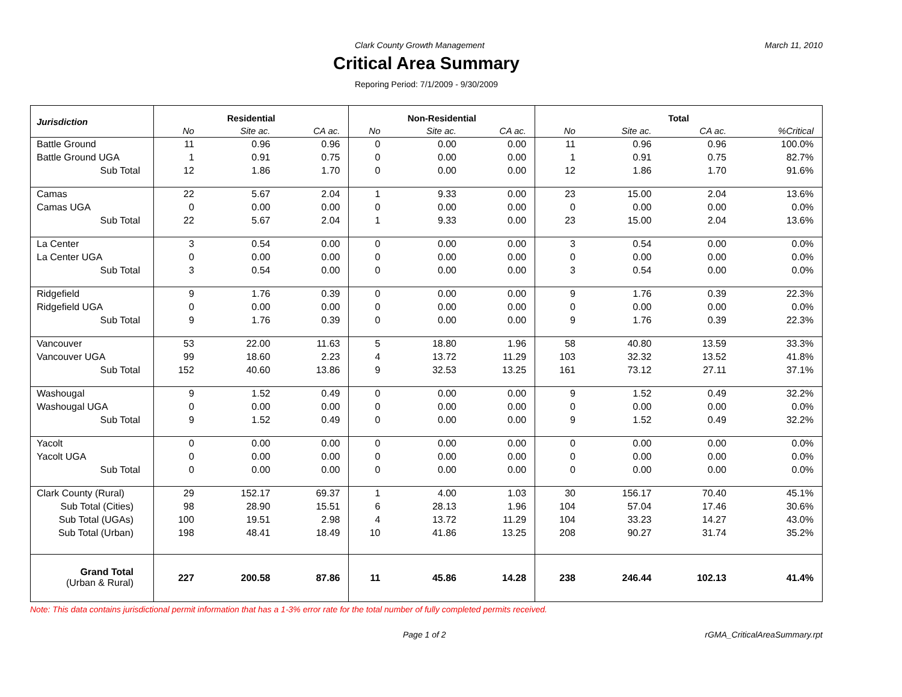Clark County Growth Management March 11, 2010
Critical Area Summary
Reporing Period: 7/1/2009 - 9/30/2009
| Jurisdiction | Residential | | | Non-Residential | | | Total | | | |
| --- | --- | --- | --- | --- | --- | --- | --- | --- | --- | --- |
| | No | Site ac. | CA ac. | No | Site ac. | CA ac. | No | Site ac. | CA ac. | %Critical |
| Battle Ground | 11 | 0.96 | 0.96 | 0 | 0.00 | 0.00 | 11 | 0.96 | 0.96 | 100.0% |
| Battle Ground UGA | 1 | 0.91 | 0.75 | 0 | 0.00 | 0.00 | 1 | 0.91 | 0.75 | 82.7% |
| Sub Total | 12 | 1.86 | 1.70 | 0 | 0.00 | 0.00 | 12 | 1.86 | 1.70 | 91.6% |
| Camas | 22 | 5.67 | 2.04 | 1 | 9.33 | 0.00 | 23 | 15.00 | 2.04 | 13.6% |
| Camas UGA | 0 | 0.00 | 0.00 | 0 | 0.00 | 0.00 | 0 | 0.00 | 0.00 | 0.0% |
| Sub Total | 22 | 5.67 | 2.04 | 1 | 9.33 | 0.00 | 23 | 15.00 | 2.04 | 13.6% |
| La Center | 3 | 0.54 | 0.00 | 0 | 0.00 | 0.00 | 3 | 0.54 | 0.00 | 0.0% |
| La Center UGA | 0 | 0.00 | 0.00 | 0 | 0.00 | 0.00 | 0 | 0.00 | 0.00 | 0.0% |
| Sub Total | 3 | 0.54 | 0.00 | 0 | 0.00 | 0.00 | 3 | 0.54 | 0.00 | 0.0% |
| Ridgefield | 9 | 1.76 | 0.39 | 0 | 0.00 | 0.00 | 9 | 1.76 | 0.39 | 22.3% |
| Ridgefield UGA | 0 | 0.00 | 0.00 | 0 | 0.00 | 0.00 | 0 | 0.00 | 0.00 | 0.0% |
| Sub Total | 9 | 1.76 | 0.39 | 0 | 0.00 | 0.00 | 9 | 1.76 | 0.39 | 22.3% |
| Vancouver | 53 | 22.00 | 11.63 | 5 | 18.80 | 1.96 | 58 | 40.80 | 13.59 | 33.3% |
| Vancouver UGA | 99 | 18.60 | 2.23 | 4 | 13.72 | 11.29 | 103 | 32.32 | 13.52 | 41.8% |
| Sub Total | 152 | 40.60 | 13.86 | 9 | 32.53 | 13.25 | 161 | 73.12 | 27.11 | 37.1% |
| Washougal | 9 | 1.52 | 0.49 | 0 | 0.00 | 0.00 | 9 | 1.52 | 0.49 | 32.2% |
| Washougal UGA | 0 | 0.00 | 0.00 | 0 | 0.00 | 0.00 | 0 | 0.00 | 0.00 | 0.0% |
| Sub Total | 9 | 1.52 | 0.49 | 0 | 0.00 | 0.00 | 9 | 1.52 | 0.49 | 32.2% |
| Yacolt | 0 | 0.00 | 0.00 | 0 | 0.00 | 0.00 | 0 | 0.00 | 0.00 | 0.0% |
| Yacolt UGA | 0 | 0.00 | 0.00 | 0 | 0.00 | 0.00 | 0 | 0.00 | 0.00 | 0.0% |
| Sub Total | 0 | 0.00 | 0.00 | 0 | 0.00 | 0.00 | 0 | 0.00 | 0.00 | 0.0% |
| Clark County (Rural) | 29 | 152.17 | 69.37 | 1 | 4.00 | 1.03 | 30 | 156.17 | 70.40 | 45.1% |
| Sub Total (Cities) | 98 | 28.90 | 15.51 | 6 | 28.13 | 1.96 | 104 | 57.04 | 17.46 | 30.6% |
| Sub Total (UGAs) | 100 | 19.51 | 2.98 | 4 | 13.72 | 11.29 | 104 | 33.23 | 14.27 | 43.0% |
| Sub Total (Urban) | 198 | 48.41 | 18.49 | 10 | 41.86 | 13.25 | 208 | 90.27 | 31.74 | 35.2% |
| Grand Total (Urban & Rural) | 227 | 200.58 | 87.86 | 11 | 45.86 | 14.28 | 238 | 246.44 | 102.13 | 41.4% |
Note: This data contains jurisdictional permit information that has a 1-3% error rate for the total number of fully completed permits received.
Page 1 of 2 rGMA_CriticalAreaSummary.rpt